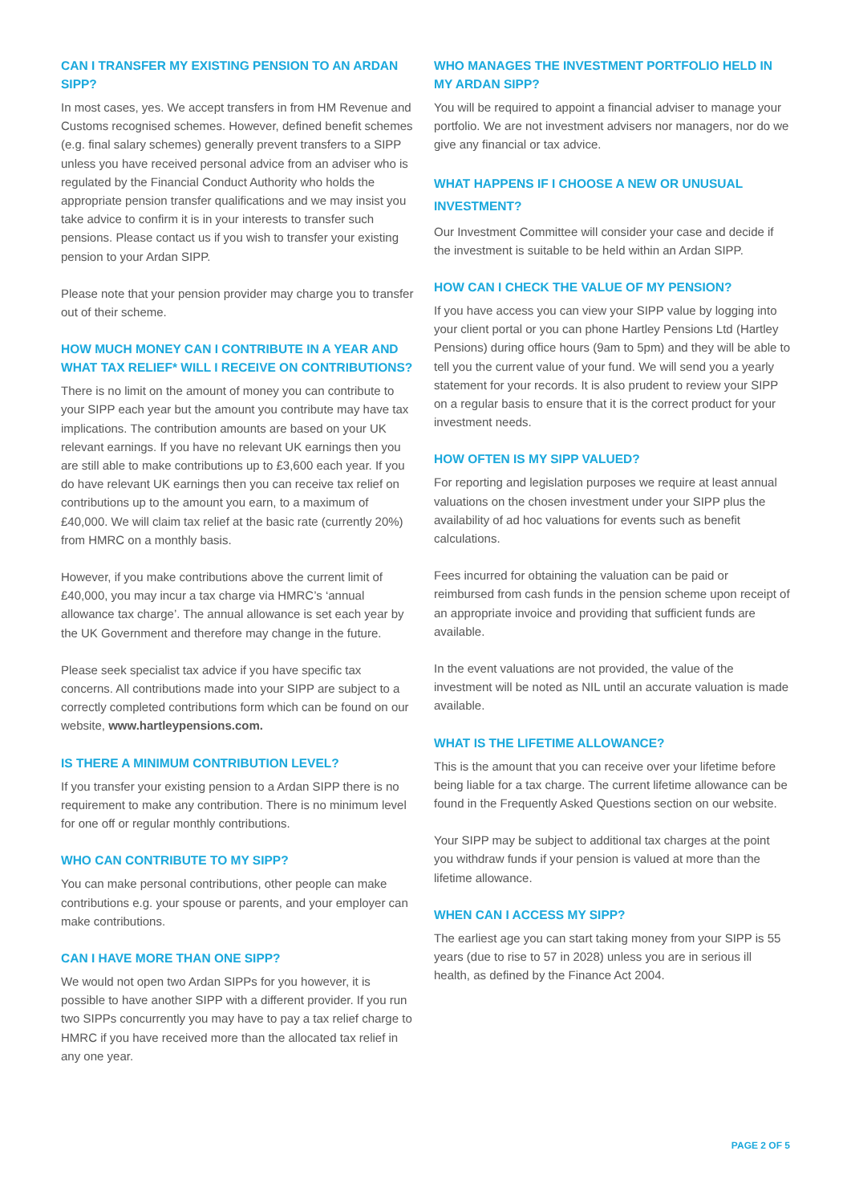CAN I TRANSFER MY EXISTING PENSION TO AN ARDAN SIPP?
In most cases, yes. We accept transfers in from HM Revenue and Customs recognised schemes. However, defined benefit schemes (e.g. final salary schemes) generally prevent transfers to a SIPP unless you have received personal advice from an adviser who is regulated by the Financial Conduct Authority who holds the appropriate pension transfer qualifications and we may insist you take advice to confirm it is in your interests to transfer such pensions. Please contact us if you wish to transfer your existing pension to your Ardan SIPP.
Please note that your pension provider may charge you to transfer out of their scheme.
HOW MUCH MONEY CAN I CONTRIBUTE IN A YEAR AND WHAT TAX RELIEF* WILL I RECEIVE ON CONTRIBUTIONS?
There is no limit on the amount of money you can contribute to your SIPP each year but the amount you contribute may have tax implications. The contribution amounts are based on your UK relevant earnings. If you have no relevant UK earnings then you are still able to make contributions up to £3,600 each year. If you do have relevant UK earnings then you can receive tax relief on contributions up to the amount you earn, to a maximum of £40,000. We will claim tax relief at the basic rate (currently 20%) from HMRC on a monthly basis.
However, if you make contributions above the current limit of £40,000, you may incur a tax charge via HMRC’s ‘annual allowance tax charge’. The annual allowance is set each year by the UK Government and therefore may change in the future.
Please seek specialist tax advice if you have specific tax concerns. All contributions made into your SIPP are subject to a correctly completed contributions form which can be found on our website, www.hartleypensions.com.
IS THERE A MINIMUM CONTRIBUTION LEVEL?
If you transfer your existing pension to a Ardan SIPP there is no requirement to make any contribution. There is no minimum level for one off or regular monthly contributions.
WHO CAN CONTRIBUTE TO MY SIPP?
You can make personal contributions, other people can make contributions e.g. your spouse or parents, and your employer can make contributions.
CAN I HAVE MORE THAN ONE SIPP?
We would not open two Ardan SIPPs for you however, it is possible to have another SIPP with a different provider. If you run two SIPPs concurrently you may have to pay a tax relief charge to HMRC if you have received more than the allocated tax relief in any one year.
WHO MANAGES THE INVESTMENT PORTFOLIO HELD IN MY ARDAN SIPP?
You will be required to appoint a financial adviser to manage your portfolio. We are not investment advisers nor managers, nor do we give any financial or tax advice.
WHAT HAPPENS IF I CHOOSE A NEW OR UNUSUAL INVESTMENT?
Our Investment Committee will consider your case and decide if the investment is suitable to be held within an Ardan SIPP.
HOW CAN I CHECK THE VALUE OF MY PENSION?
If you have access you can view your SIPP value by logging into your client portal or you can phone Hartley Pensions Ltd (Hartley Pensions) during office hours (9am to 5pm) and they will be able to tell you the current value of your fund. We will send you a yearly statement for your records. It is also prudent to review your SIPP on a regular basis to ensure that it is the correct product for your investment needs.
HOW OFTEN IS MY SIPP VALUED?
For reporting and legislation purposes we require at least annual valuations on the chosen investment under your SIPP plus the availability of ad hoc valuations for events such as benefit calculations.
Fees incurred for obtaining the valuation can be paid or reimbursed from cash funds in the pension scheme upon receipt of an appropriate invoice and providing that sufficient funds are available.
In the event valuations are not provided, the value of the investment will be noted as NIL until an accurate valuation is made available.
WHAT IS THE LIFETIME ALLOWANCE?
This is the amount that you can receive over your lifetime before being liable for a tax charge. The current lifetime allowance can be found in the Frequently Asked Questions section on our website.
Your SIPP may be subject to additional tax charges at the point you withdraw funds if your pension is valued at more than the lifetime allowance.
WHEN CAN I ACCESS MY SIPP?
The earliest age you can start taking money from your SIPP is 55 years (due to rise to 57 in 2028) unless you are in serious ill health, as defined by the Finance Act 2004.
PAGE 2 OF 5